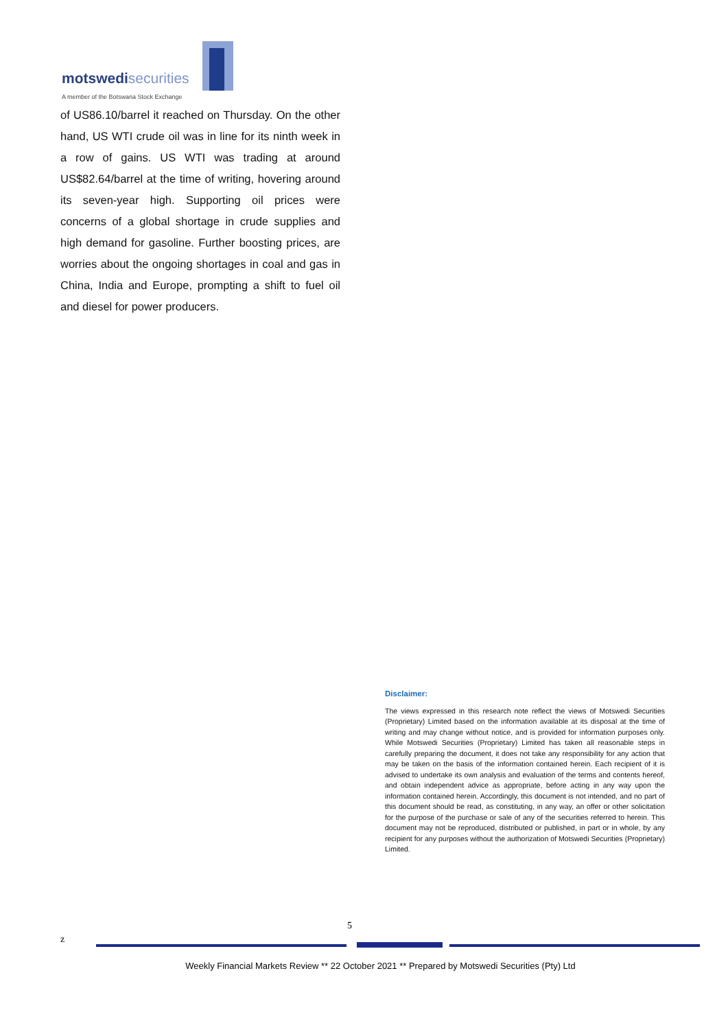motswedi securities
A member of the Botswana Stock Exchange
of US86.10/barrel it reached on Thursday. On the other hand, US WTI crude oil was in line for its ninth week in a row of gains. US WTI was trading at around US$82.64/barrel at the time of writing, hovering around its seven-year high. Supporting oil prices were concerns of a global shortage in crude supplies and high demand for gasoline. Further boosting prices, are worries about the ongoing shortages in coal and gas in China, India and Europe, prompting a shift to fuel oil and diesel for power producers.
Disclaimer:
The views expressed in this research note reflect the views of Motswedi Securities (Proprietary) Limited based on the information available at its disposal at the time of writing and may change without notice, and is provided for information purposes only. While Motswedi Securities (Proprietary) Limited has taken all reasonable steps in carefully preparing the document, it does not take any responsibility for any action that may be taken on the basis of the information contained herein. Each recipient of it is advised to undertake its own analysis and evaluation of the terms and contents hereof, and obtain independent advice as appropriate, before acting in any way upon the information contained herein. Accordingly, this document is not intended, and no part of this document should be read, as constituting, in any way, an offer or other solicitation for the purpose of the purchase or sale of any of the securities referred to herein. This document may not be reproduced, distributed or published, in part or in whole, by any recipient for any purposes without the authorization of Motswedi Securities (Proprietary) Limited.
5
z
Weekly Financial Markets Review ** 22 October 2021 ** Prepared by Motswedi Securities (Pty) Ltd